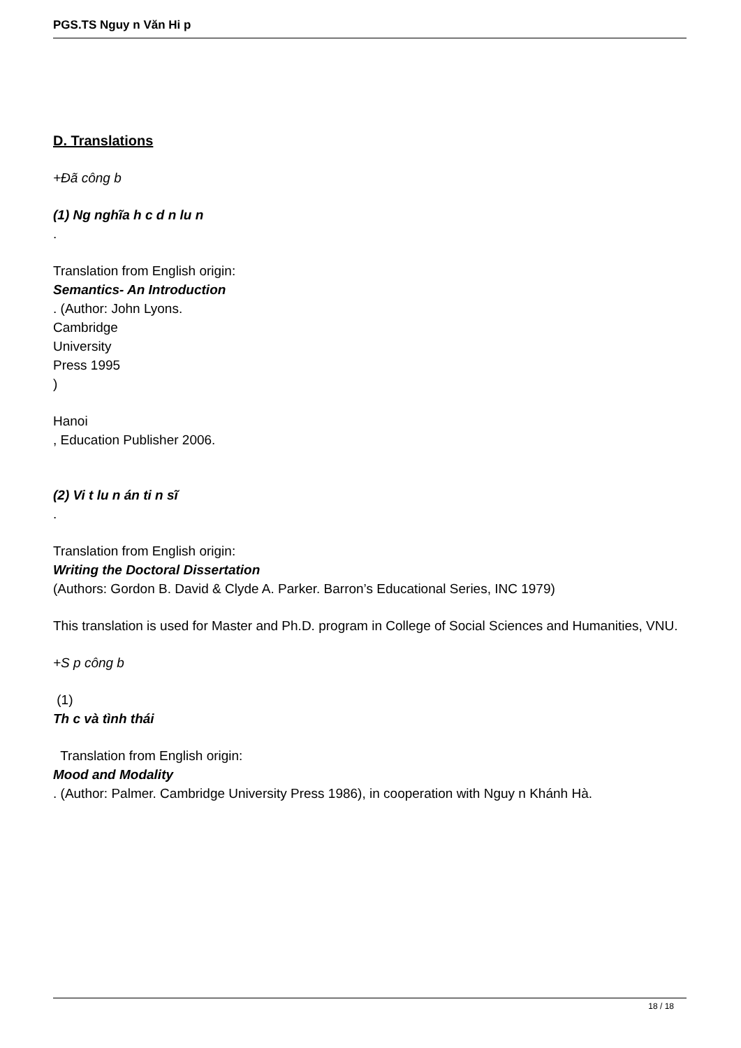PGS.TS Nguy n Văn Hi p
D. Translations
+Đã công b
(1) Ng nghĩa h c d n lu n
.
Translation from English origin:
Semantics- An Introduction
. (Author: John Lyons.
Cambridge
University
Press 1995
)
Hanoi
, Education Publisher 2006.
(2) Vi t lu n án ti n sĩ
.
Translation from English origin:
Writing the Doctoral Dissertation
(Authors: Gordon B. David & Clyde A. Parker. Barron’s Educational Series, INC 1979)
This translation is used for Master and Ph.D. program in College of Social Sciences and Humanities, VNU.
+S p công b
(1)
Th c và tình thái
Translation from English origin:
Mood and Modality
. (Author: Palmer. Cambridge University Press 1986), in cooperation with Nguy n Khánh Hà.
18 / 18